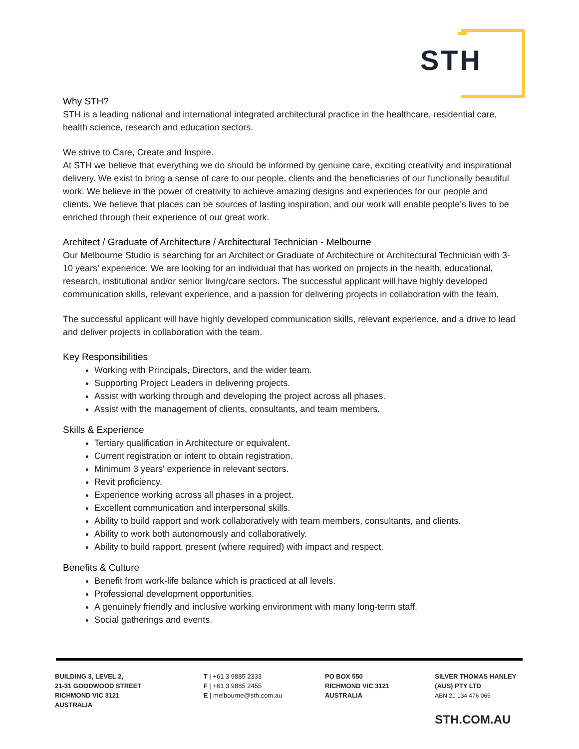STH
Why STH?
STH is a leading national and international integrated architectural practice in the healthcare, residential care, health science, research and education sectors.
We strive to Care, Create and Inspire.
At STH we believe that everything we do should be informed by genuine care, exciting creativity and inspirational delivery. We exist to bring a sense of care to our people, clients and the beneficiaries of our functionally beautiful work. We believe in the power of creativity to achieve amazing designs and experiences for our people and clients. We believe that places can be sources of lasting inspiration, and our work will enable people’s lives to be enriched through their experience of our great work.
Architect / Graduate of Architecture / Architectural Technician - Melbourne
Our Melbourne Studio is searching for an Architect or Graduate of Architecture or Architectural Technician with 3-10 years’ experience. We are looking for an individual that has worked on projects in the health, educational, research, institutional and/or senior living/care sectors. The successful applicant will have highly developed communication skills, relevant experience, and a passion for delivering projects in collaboration with the team.
The successful applicant will have highly developed communication skills, relevant experience, and a drive to lead and deliver projects in collaboration with the team.
Key Responsibilities
Working with Principals, Directors, and the wider team.
Supporting Project Leaders in delivering projects.
Assist with working through and developing the project across all phases.
Assist with the management of clients, consultants, and team members.
Skills & Experience
Tertiary qualification in Architecture or equivalent.
Current registration or intent to obtain registration.
Minimum 3 years' experience in relevant sectors.
Revit proficiency.
Experience working across all phases in a project.
Excellent communication and interpersonal skills.
Ability to build rapport and work collaboratively with team members, consultants, and clients.
Ability to work both autonomously and collaboratively.
Ability to build rapport, present (where required) with impact and respect.
Benefits & Culture
Benefit from work-life balance which is practiced at all levels.
Professional development opportunities.
A genuinely friendly and inclusive working environment with many long-term staff.
Social gatherings and events.
BUILDING 3, LEVEL 2,
21-31 GOODWOOD STREET
RICHMOND VIC 3121
AUSTRALIA
T | +61 3 9885 2333
F | +61 3 9885 2455
E | melbourne@sth.com.au
PO BOX 550
RICHMOND VIC 3121
AUSTRALIA
SILVER THOMAS HANLEY
(AUS) PTY LTD
ABN 21 134 476 065
STH.COM.AU